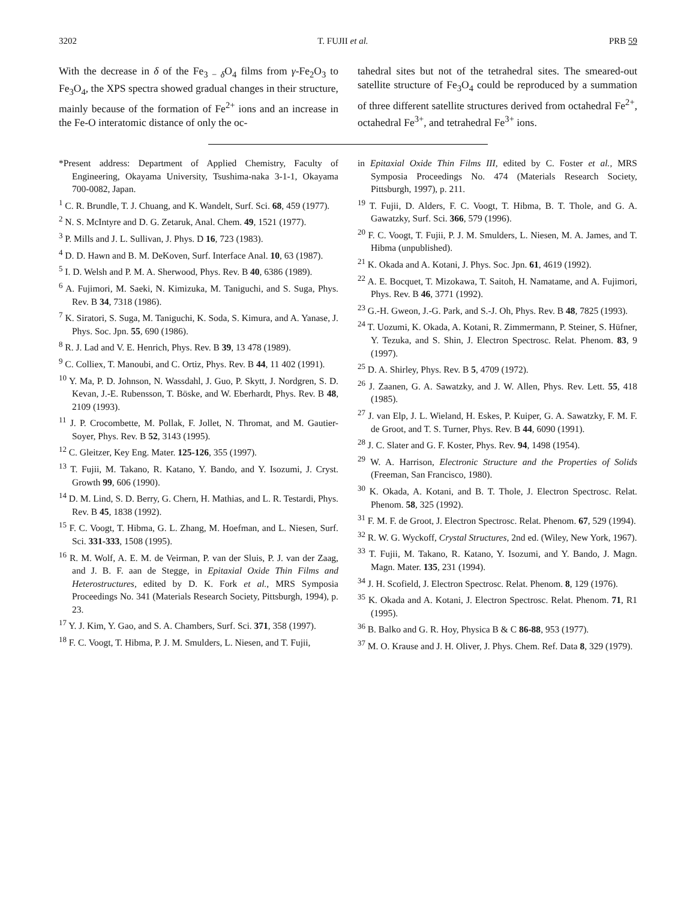3202 T. FUJII et al. PRB 59
With the decrease in δ of the Fe<sub>3 − δ</sub>O<sub>4</sub> films from γ-Fe<sub>2</sub>O<sub>3</sub> to Fe<sub>3</sub>O<sub>4</sub>, the XPS spectra showed gradual changes in their structure, mainly because of the formation of Fe<sup>2+</sup> ions and an increase in the Fe-O interatomic distance of only the oc-
tahedral sites but not of the tetrahedral sites. The smeared-out satellite structure of Fe<sub>3</sub>O<sub>4</sub> could be reproduced by a summation of three different satellite structures derived from octahedral Fe<sup>2+</sup>, octahedral Fe<sup>3+</sup>, and tetrahedral Fe<sup>3+</sup> ions.
*Present address: Department of Applied Chemistry, Faculty of Engineering, Okayama University, Tsushima-naka 3-1-1, Okayama 700-0082, Japan.
<sup>1</sup> C. R. Brundle, T. J. Chuang, and K. Wandelt, Surf. Sci. 68, 459 (1977).
<sup>2</sup> N. S. McIntyre and D. G. Zetaruk, Anal. Chem. 49, 1521 (1977).
<sup>3</sup> P. Mills and J. L. Sullivan, J. Phys. D 16, 723 (1983).
<sup>4</sup> D. D. Hawn and B. M. DeKoven, Surf. Interface Anal. 10, 63 (1987).
<sup>5</sup> I. D. Welsh and P. M. A. Sherwood, Phys. Rev. B 40, 6386 (1989).
<sup>6</sup> A. Fujimori, M. Saeki, N. Kimizuka, M. Taniguchi, and S. Suga, Phys. Rev. B 34, 7318 (1986).
<sup>7</sup> K. Siratori, S. Suga, M. Taniguchi, K. Soda, S. Kimura, and A. Yanase, J. Phys. Soc. Jpn. 55, 690 (1986).
<sup>8</sup> R. J. Lad and V. E. Henrich, Phys. Rev. B 39, 13 478 (1989).
<sup>9</sup> C. Colliex, T. Manoubi, and C. Ortiz, Phys. Rev. B 44, 11 402 (1991).
<sup>10</sup> Y. Ma, P. D. Johnson, N. Wassdahl, J. Guo, P. Skytt, J. Nordgren, S. D. Kevan, J.-E. Rubensson, T. Böske, and W. Eberhardt, Phys. Rev. B 48, 2109 (1993).
<sup>11</sup> J. P. Crocombette, M. Pollak, F. Jollet, N. Thromat, and M. Gautier-Soyer, Phys. Rev. B 52, 3143 (1995).
<sup>12</sup> C. Gleitzer, Key Eng. Mater. 125-126, 355 (1997).
<sup>13</sup> T. Fujii, M. Takano, R. Katano, Y. Bando, and Y. Isozumi, J. Cryst. Growth 99, 606 (1990).
<sup>14</sup> D. M. Lind, S. D. Berry, G. Chern, H. Mathias, and L. R. Testardi, Phys. Rev. B 45, 1838 (1992).
<sup>15</sup> F. C. Voogt, T. Hibma, G. L. Zhang, M. Hoefman, and L. Niesen, Surf. Sci. 331-333, 1508 (1995).
<sup>16</sup> R. M. Wolf, A. E. M. de Veirman, P. van der Sluis, P. J. van der Zaag, and J. B. F. aan de Stegge, in Epitaxial Oxide Thin Films and Heterostructures, edited by D. K. Fork et al., MRS Symposia Proceedings No. 341 (Materials Research Society, Pittsburgh, 1994), p. 23.
<sup>17</sup> Y. J. Kim, Y. Gao, and S. A. Chambers, Surf. Sci. 371, 358 (1997).
<sup>18</sup> F. C. Voogt, T. Hibma, P. J. M. Smulders, L. Niesen, and T. Fujii,
in Epitaxial Oxide Thin Films III, edited by C. Foster et al., MRS Symposia Proceedings No. 474 (Materials Research Society, Pittsburgh, 1997), p. 211.
<sup>19</sup> T. Fujii, D. Alders, F. C. Voogt, T. Hibma, B. T. Thole, and G. A. Gawatzky, Surf. Sci. 366, 579 (1996).
<sup>20</sup> F. C. Voogt, T. Fujii, P. J. M. Smulders, L. Niesen, M. A. James, and T. Hibma (unpublished).
<sup>21</sup> K. Okada and A. Kotani, J. Phys. Soc. Jpn. 61, 4619 (1992).
<sup>22</sup> A. E. Bocquet, T. Mizokawa, T. Saitoh, H. Namatame, and A. Fujimori, Phys. Rev. B 46, 3771 (1992).
<sup>23</sup> G.-H. Gweon, J.-G. Park, and S.-J. Oh, Phys. Rev. B 48, 7825 (1993).
<sup>24</sup> T. Uozumi, K. Okada, A. Kotani, R. Zimmermann, P. Steiner, S. Hüfner, Y. Tezuka, and S. Shin, J. Electron Spectrosc. Relat. Phenom. 83, 9 (1997).
<sup>25</sup> D. A. Shirley, Phys. Rev. B 5, 4709 (1972).
<sup>26</sup> J. Zaanen, G. A. Sawatzky, and J. W. Allen, Phys. Rev. Lett. 55, 418 (1985).
<sup>27</sup> J. van Elp, J. L. Wieland, H. Eskes, P. Kuiper, G. A. Sawatzky, F. M. F. de Groot, and T. S. Turner, Phys. Rev. B 44, 6090 (1991).
<sup>28</sup> J. C. Slater and G. F. Koster, Phys. Rev. 94, 1498 (1954).
<sup>29</sup> W. A. Harrison, Electronic Structure and the Properties of Solids (Freeman, San Francisco, 1980).
<sup>30</sup> K. Okada, A. Kotani, and B. T. Thole, J. Electron Spectrosc. Relat. Phenom. 58, 325 (1992).
<sup>31</sup> F. M. F. de Groot, J. Electron Spectrosc. Relat. Phenom. 67, 529 (1994).
<sup>32</sup> R. W. G. Wyckoff, Crystal Structures, 2nd ed. (Wiley, New York, 1967).
<sup>33</sup> T. Fujii, M. Takano, R. Katano, Y. Isozumi, and Y. Bando, J. Magn. Magn. Mater. 135, 231 (1994).
<sup>34</sup> J. H. Scofield, J. Electron Spectrosc. Relat. Phenom. 8, 129 (1976).
<sup>35</sup> K. Okada and A. Kotani, J. Electron Spectrosc. Relat. Phenom. 71, R1 (1995).
<sup>36</sup> B. Balko and G. R. Hoy, Physica B & C 86-88, 953 (1977).
<sup>37</sup> M. O. Krause and J. H. Oliver, J. Phys. Chem. Ref. Data 8, 329 (1979).